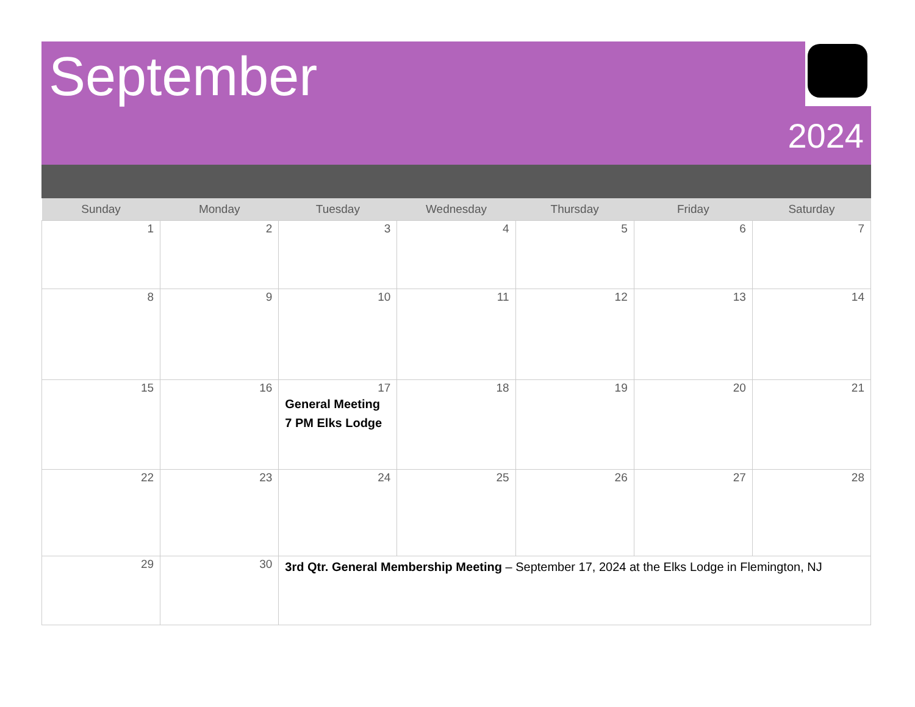September
2024
| Sunday | Monday | Tuesday | Wednesday | Thursday | Friday | Saturday |
| --- | --- | --- | --- | --- | --- | --- |
| 1 | 2 | 3 | 4 | 5 | 6 | 7 |
| 8 | 9 | 10 | 11 | 12 | 13 | 14 |
| 15 | 16 | 17 General Meeting 7 PM Elks Lodge | 18 | 19 | 20 | 21 |
| 22 | 23 | 24 | 25 | 26 | 27 | 28 |
| 29 | 30 | 3rd Qtr. General Membership Meeting – September 17, 2024 at the Elks Lodge in Flemington, NJ | | | | |